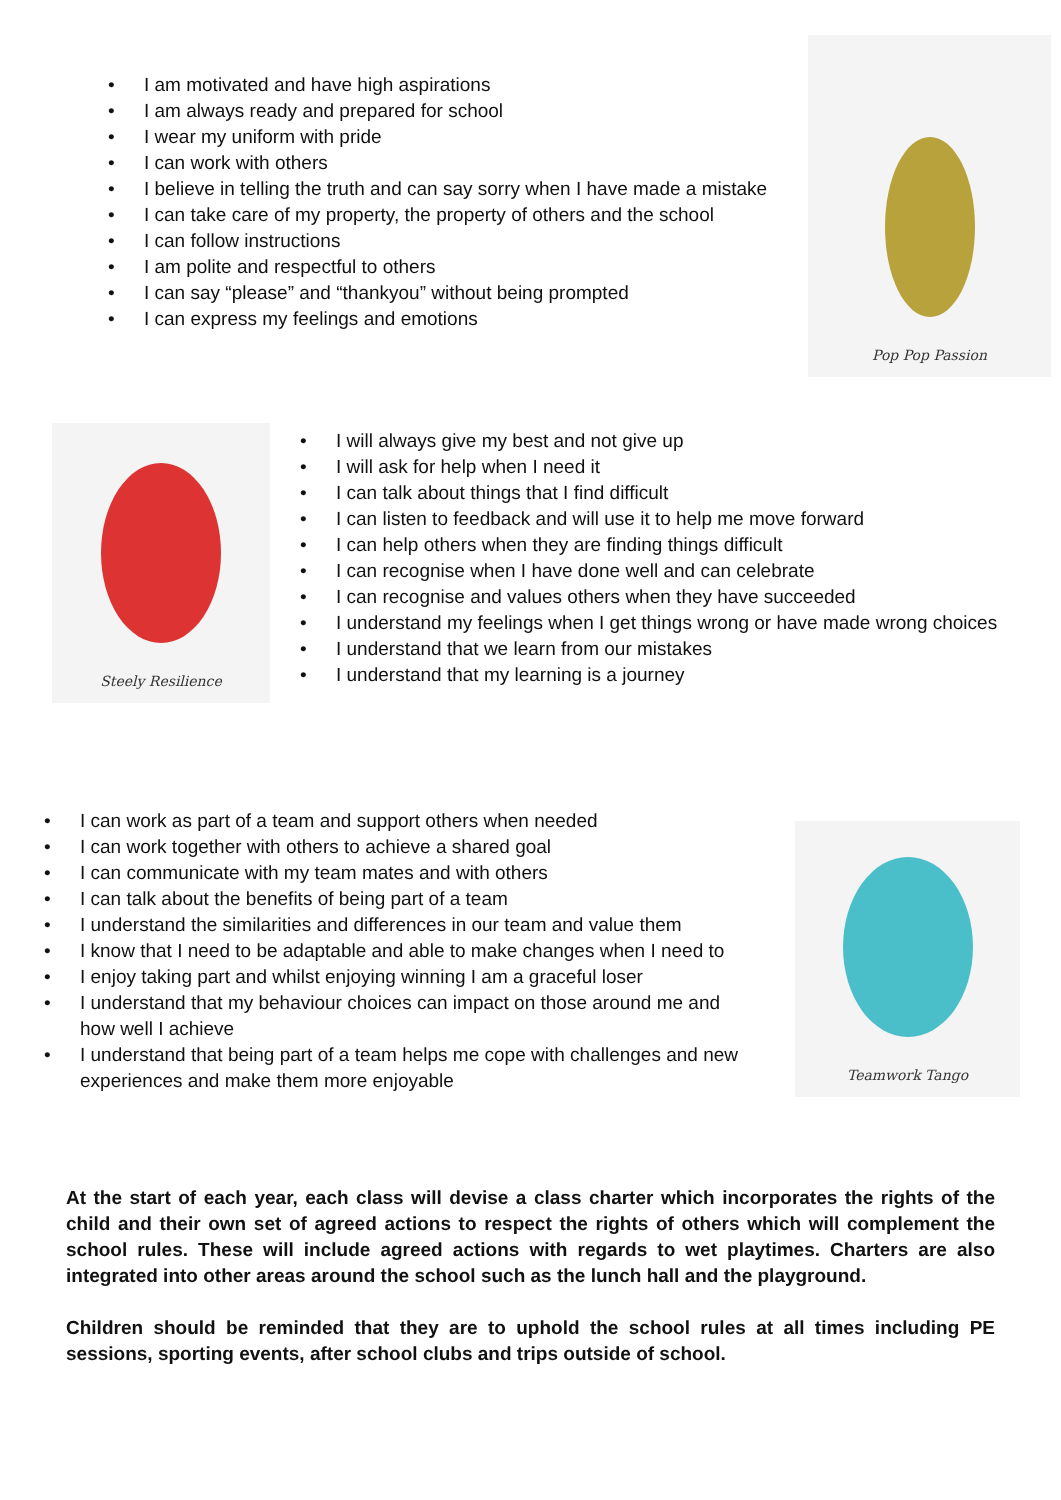• I am motivated and have high aspirations
• I am always ready and prepared for school
• I wear my uniform with pride
• I can work with others
• I believe in telling the truth and can say sorry when I have made a mistake
• I can take care of my property, the property of others and the school
• I can follow instructions
• I am polite and respectful to others
• I can say “please” and “thankyou” without being prompted
• I can express my feelings and emotions
Pop Pop Passion
Steely Resilience
• I will always give my best and not give up
• I will ask for help when I need it
• I can talk about things that I find difficult
• I can listen to feedback and will use it to help me move forward
• I can help others when they are finding things difficult
• I can recognise when I have done well and can celebrate
• I can recognise and values others when they have succeeded
• I understand my feelings when I get things wrong or have made wrong choices
• I understand that we learn from our mistakes
• I understand that my learning is a journey
• I can work as part of a team and support others when needed
• I can work together with others to achieve a shared goal
• I can communicate with my team mates and with others
• I can talk about the benefits of being part of a team
• I understand the similarities and differences in our team and value them
• I know that I need to be adaptable and able to make changes when I need to
• I enjoy taking part and whilst enjoying winning I am a graceful loser
• I understand that my behaviour choices can impact on those around me and how well I achieve
• I understand that being part of a team helps me cope with challenges and new experiences and make them more enjoyable
Teamwork Tango
At the start of each year, each class will devise a class charter which incorporates the rights of the child and their own set of agreed actions to respect the rights of others which will complement the school rules. These will include agreed actions with regards to wet playtimes. Charters are also integrated into other areas around the school such as the lunch hall and the playground.
Children should be reminded that they are to uphold the school rules at all times including PE sessions, sporting events, after school clubs and trips outside of school.